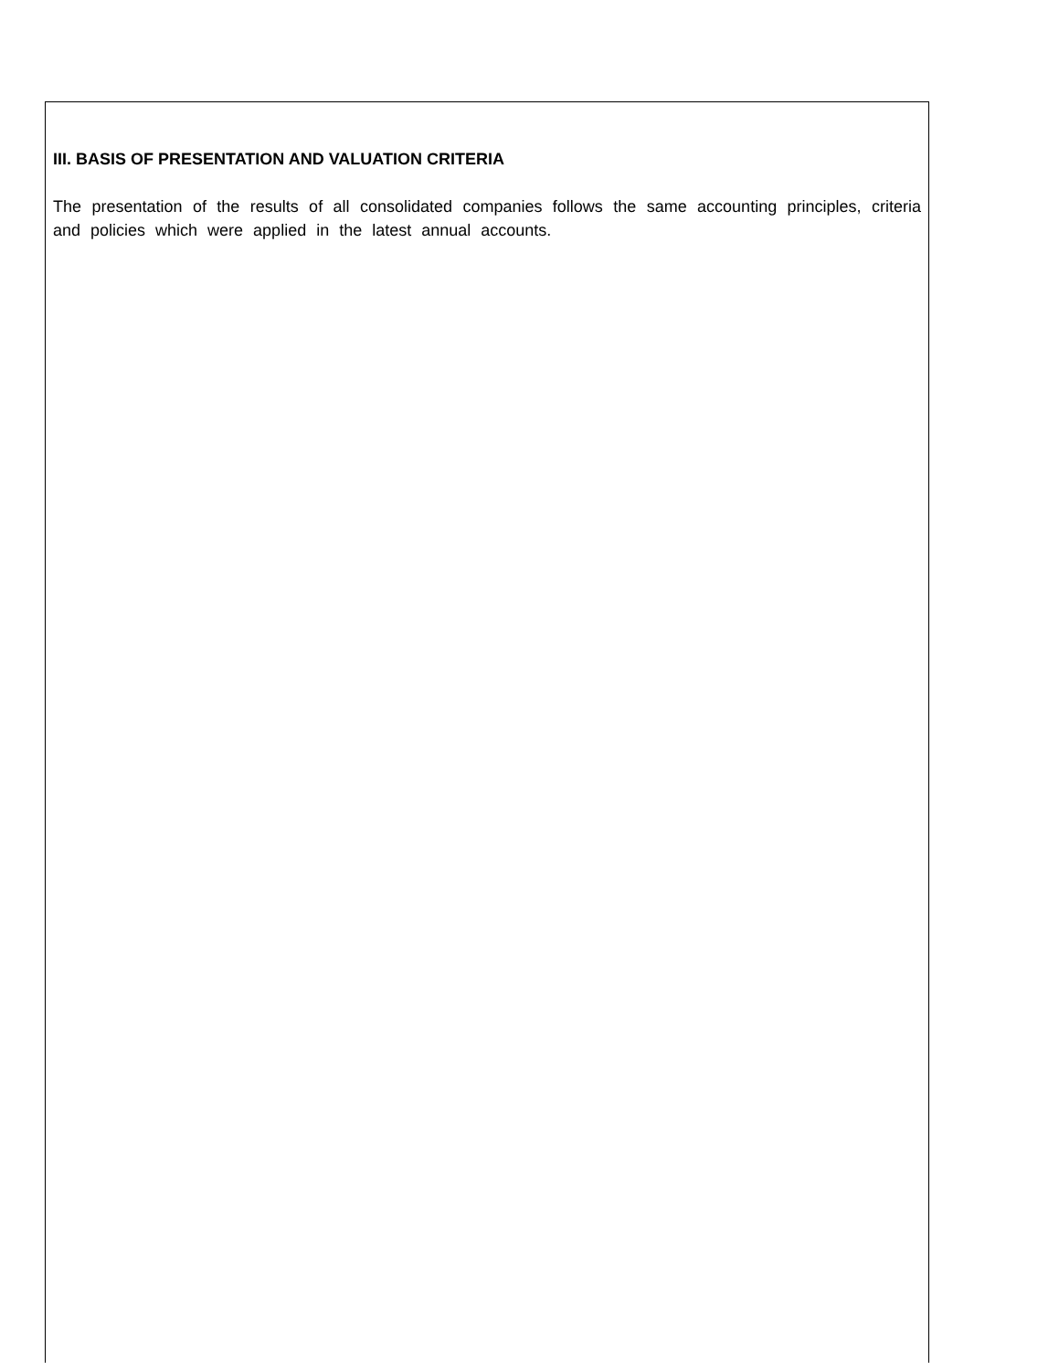III. BASIS OF PRESENTATION AND VALUATION CRITERIA
The presentation of the results of all consolidated companies follows the same accounting principles, criteria and policies which were applied in the latest annual accounts.